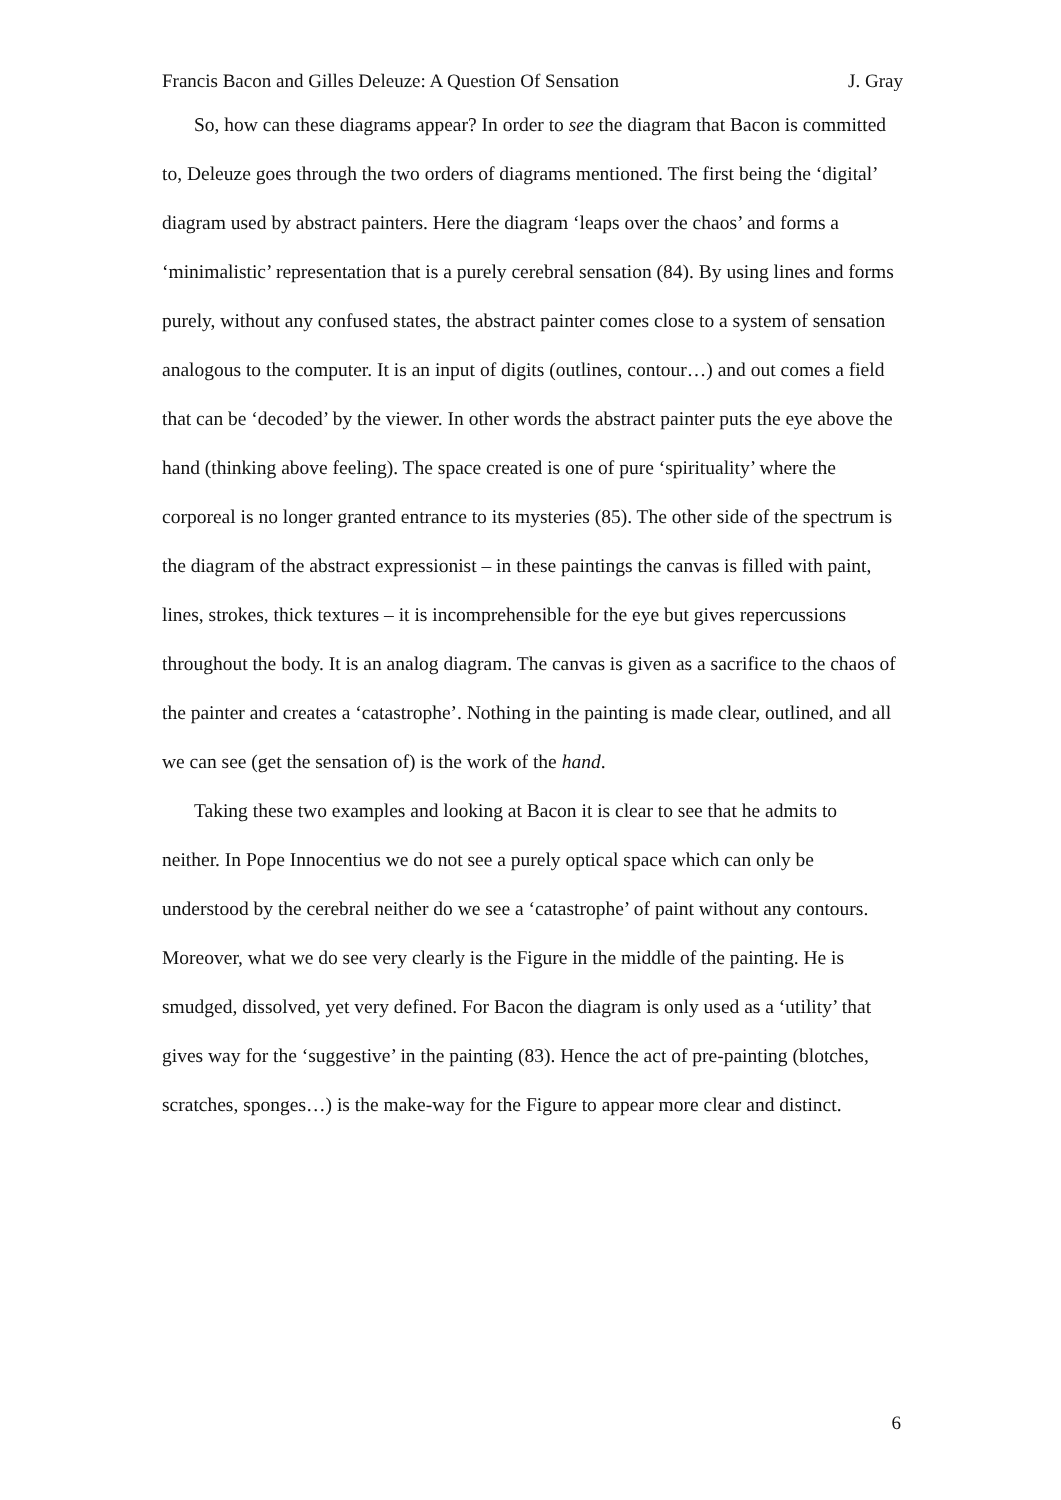Francis Bacon and Gilles Deleuze: A Question Of Sensation J. Gray
So, how can these diagrams appear? In order to see the diagram that Bacon is committed to, Deleuze goes through the two orders of diagrams mentioned. The first being the ‘digital’ diagram used by abstract painters. Here the diagram ‘leaps over the chaos’ and forms a ‘minimalistic’ representation that is a purely cerebral sensation (84). By using lines and forms purely, without any confused states, the abstract painter comes close to a system of sensation analogous to the computer. It is an input of digits (outlines, contour…) and out comes a field that can be ‘decoded’ by the viewer. In other words the abstract painter puts the eye above the hand (thinking above feeling). The space created is one of pure ‘spirituality’ where the corporeal is no longer granted entrance to its mysteries (85). The other side of the spectrum is the diagram of the abstract expressionist – in these paintings the canvas is filled with paint, lines, strokes, thick textures – it is incomprehensible for the eye but gives repercussions throughout the body. It is an analog diagram. The canvas is given as a sacrifice to the chaos of the painter and creates a ‘catastrophe’. Nothing in the painting is made clear, outlined, and all we can see (get the sensation of) is the work of the hand.
Taking these two examples and looking at Bacon it is clear to see that he admits to neither. In Pope Innocentius we do not see a purely optical space which can only be understood by the cerebral neither do we see a ‘catastrophe’ of paint without any contours. Moreover, what we do see very clearly is the Figure in the middle of the painting. He is smudged, dissolved, yet very defined. For Bacon the diagram is only used as a ‘utility’ that gives way for the ‘suggestive’ in the painting (83). Hence the act of pre-painting (blotches, scratches, sponges…) is the make-way for the Figure to appear more clear and distinct.
6